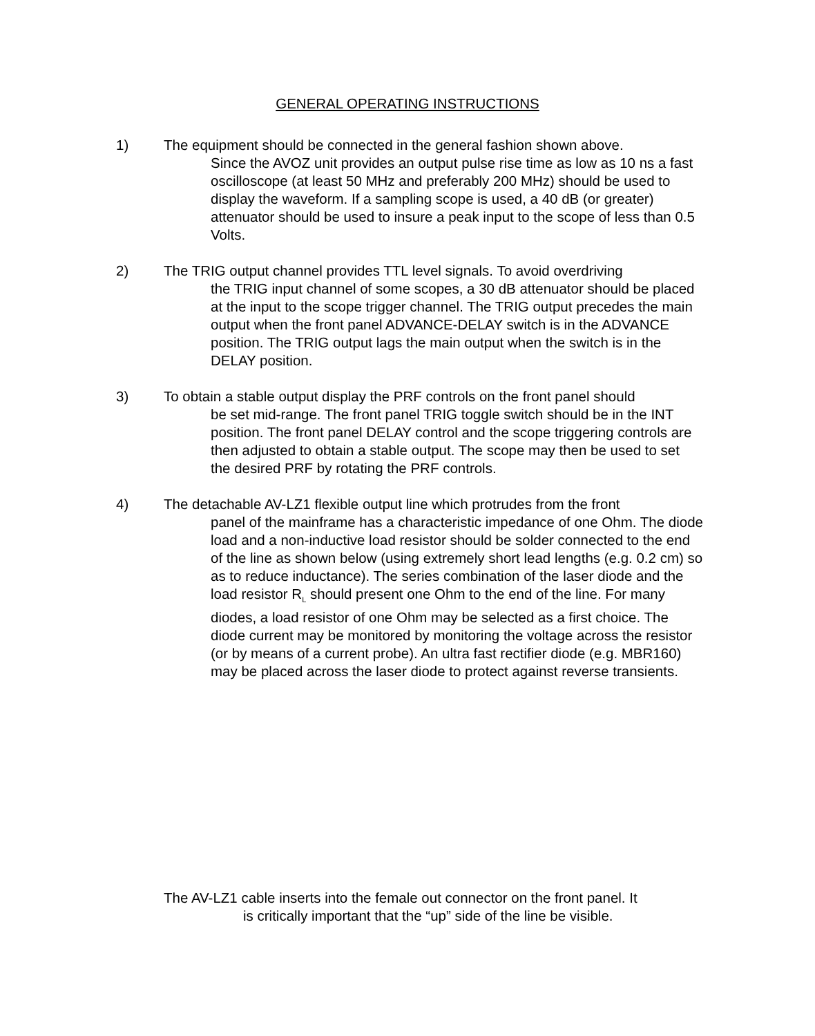GENERAL OPERATING INSTRUCTIONS
1) The equipment should be connected in the general fashion shown above.
Since the AVOZ unit provides an output pulse rise time as low as 10 ns a fast oscilloscope (at least 50 MHz and preferably 200 MHz) should be used to display the waveform. If a sampling scope is used, a 40 dB (or greater) attenuator should be used to insure a peak input to the scope of less than 0.5 Volts.
2) The TRIG output channel provides TTL level signals. To avoid overdriving
the TRIG input channel of some scopes, a 30 dB attenuator should be placed at the input to the scope trigger channel. The TRIG output precedes the main output when the front panel ADVANCE-DELAY switch is in the ADVANCE position. The TRIG output lags the main output when the switch is in the DELAY position.
3) To obtain a stable output display the PRF controls on the front panel should
be set mid-range. The front panel TRIG toggle switch should be in the INT position. The front panel DELAY control and the scope triggering controls are then adjusted to obtain a stable output. The scope may then be used to set the desired PRF by rotating the PRF controls.
4) The detachable AV-LZ1 flexible output line which protrudes from the front
panel of the mainframe has a characteristic impedance of one Ohm. The diode load and a non-inductive load resistor should be solder connected to the end of the line as shown below (using extremely short lead lengths (e.g. 0.2 cm) so as to reduce inductance). The series combination of the laser diode and the load resistor R<sub>L</sub> should present one Ohm to the end of the line. For many diodes, a load resistor of one Ohm may be selected as a first choice. The diode current may be monitored by monitoring the voltage across the resistor (or by means of a current probe). An ultra fast rectifier diode (e.g. MBR160) may be placed across the laser diode to protect against reverse transients.
The AV-LZ1 cable inserts into the female out connector on the front panel. It
is critically important that the “up” side of the line be visible.